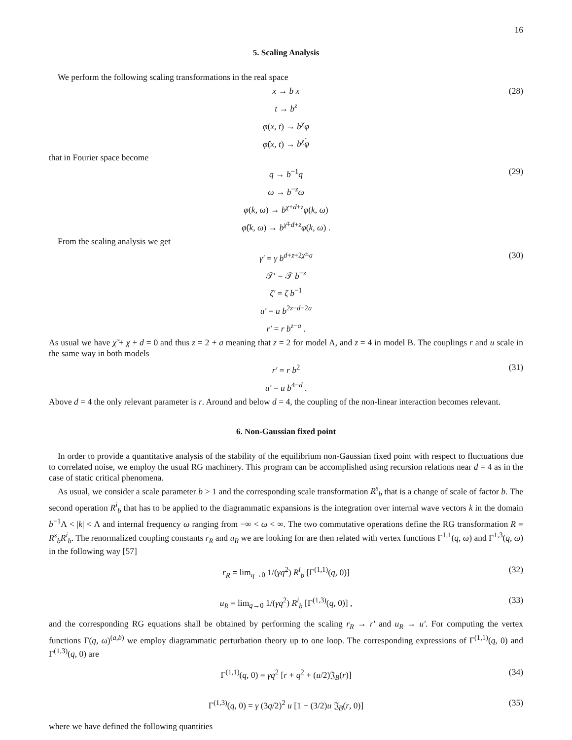16
5. Scaling Analysis
We perform the following scaling transformations in the real space
(28)
x → b x
t → b<sup>z</sup>
φ(x, t) → b<sup>χ</sup>φ
φ̂(x, t) → b<sup>χ̃</sup>φ
that in Fourier space become
(29)
q → b<sup>−1</sup>q
ω → b<sup>−z</sup>ω
φ(k, ω) → b<sup>χ+d+z</sup>φ(k, ω)
φ̂(k, ω) → b<sup>χ̂+d+z</sup>φ(k, ω) .
From the scaling analysis we get
(30)
γ′ = γ b<sup>d+z+2χ̃−a</sup>
𝒯′ = 𝒯 b<sup>−z</sup>
ζ′ = ζ b<sup>−1</sup>
u′ = u b<sup>2z−d−2a</sup>
r′ = r b<sup>z−a</sup> .
As usual we have χ̃ + χ + d = 0 and thus z = 2 + a meaning that z = 2 for model A, and z = 4 in model B. The couplings r and u scale in the same way in both models
(31)
r′ = r b<sup>2</sup>
u′ = u b<sup>4−d</sup> .
Above d = 4 the only relevant parameter is r. Around and below d = 4, the coupling of the non-linear interaction becomes relevant.
6. Non-Gaussian fixed point
In order to provide a quantitative analysis of the stability of the equilibrium non-Gaussian fixed point with respect to fluctuations due to correlated noise, we employ the usual RG machinery. This program can be accomplished using recursion relations near d = 4 as in the case of static critical phenomena.
As usual, we consider a scale parameter b > 1 and the corresponding scale transformation R<sup>s</sup><sub>b</sub> that is a change of scale of factor b. The second operation R<sup>i</sup><sub>b</sub> that has to be applied to the diagrammatic expansions is the integration over internal wave vectors k in the domain b<sup>−1</sup>Λ < |k| < Λ and internal frequency ω ranging from −∞ < ω < ∞. The two commutative operations define the RG transformation R = R<sup>s</sup><sub>b</sub>R<sup>i</sup><sub>b</sub>. The renormalized coupling constants r<sub>R</sub> and u<sub>R</sub> we are looking for are then related with vertex functions Γ<sup>1,1</sup>(q, ω) and Γ<sup>1,3</sup>(q, ω) in the following way [57]
(32) r<sub>R</sub> = lim<sub>q→0</sub> 1/(γq<sup>2</sup>) R<sup>i</sup><sub>b</sub> [Γ<sup>(1,1)</sup>(q, 0)]
(33) u<sub>R</sub> = lim<sub>q→0</sub> 1/(γq<sup>2</sup>) R<sup>i</sup><sub>b</sub> [Γ<sup>(1,3)</sup>(q, 0)] ,
and the corresponding RG equations shall be obtained by performing the scaling r<sub>R</sub> → r′ and u<sub>R</sub> → u′. For computing the vertex functions Γ(q, ω)<sup>(a,b)</sup> we employ diagrammatic perturbation theory up to one loop. The corresponding expressions of Γ<sup>(1,1)</sup>(q, 0) and Γ<sup>(1,3)</sup>(q, 0) are
(34) Γ<sup>(1,1)</sup>(q, 0) = γq<sup>2</sup> [r + q<sup>2</sup> + (u/2)𝔍<sub>B</sub>(r)]
(35) Γ<sup>(1,3)</sup>(q, 0) = γ (3q/2)<sup>2</sup> u [1 − (3/2)u 𝔍<sub>B</sub>(r, 0)]
where we have defined the following quantities